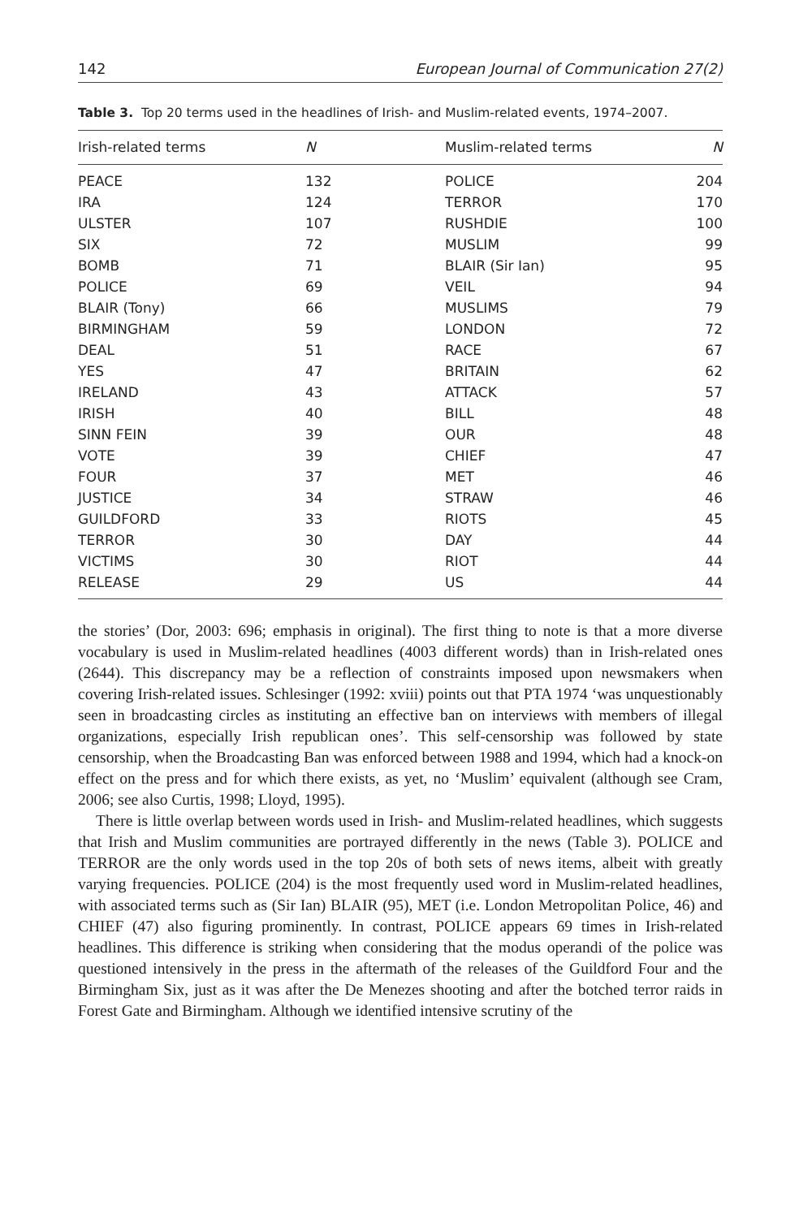142 European Journal of Communication 27(2)
Table 3. Top 20 terms used in the headlines of Irish- and Muslim-related events, 1974–2007.
| Irish-related terms | N | | Muslim-related terms | N |
| --- | --- | --- | --- | --- |
| PEACE | 132 | | POLICE | 204 |
| IRA | 124 | | TERROR | 170 |
| ULSTER | 107 | | RUSHDIE | 100 |
| SIX | 72 | | MUSLIM | 99 |
| BOMB | 71 | | BLAIR (Sir Ian) | 95 |
| POLICE | 69 | | VEIL | 94 |
| BLAIR (Tony) | 66 | | MUSLIMS | 79 |
| BIRMINGHAM | 59 | | LONDON | 72 |
| DEAL | 51 | | RACE | 67 |
| YES | 47 | | BRITAIN | 62 |
| IRELAND | 43 | | ATTACK | 57 |
| IRISH | 40 | | BILL | 48 |
| SINN FEIN | 39 | | OUR | 48 |
| VOTE | 39 | | CHIEF | 47 |
| FOUR | 37 | | MET | 46 |
| JUSTICE | 34 | | STRAW | 46 |
| GUILDFORD | 33 | | RIOTS | 45 |
| TERROR | 30 | | DAY | 44 |
| VICTIMS | 30 | | RIOT | 44 |
| RELEASE | 29 | | US | 44 |
the stories’ (Dor, 2003: 696; emphasis in original). The first thing to note is that a more diverse vocabulary is used in Muslim-related headlines (4003 different words) than in Irish-related ones (2644). This discrepancy may be a reflection of constraints imposed upon newsmakers when covering Irish-related issues. Schlesinger (1992: xviii) points out that PTA 1974 ‘was unquestionably seen in broadcasting circles as instituting an effective ban on interviews with members of illegal organizations, especially Irish republican ones’. This self-censorship was followed by state censorship, when the Broadcasting Ban was enforced between 1988 and 1994, which had a knock-on effect on the press and for which there exists, as yet, no ‘Muslim’ equivalent (although see Cram, 2006; see also Curtis, 1998; Lloyd, 1995).
There is little overlap between words used in Irish- and Muslim-related headlines, which suggests that Irish and Muslim communities are portrayed differently in the news (Table 3). POLICE and TERROR are the only words used in the top 20s of both sets of news items, albeit with greatly varying frequencies. POLICE (204) is the most frequently used word in Muslim-related headlines, with associated terms such as (Sir Ian) BLAIR (95), MET (i.e. London Metropolitan Police, 46) and CHIEF (47) also figuring prominently. In contrast, POLICE appears 69 times in Irish-related headlines. This difference is striking when considering that the modus operandi of the police was questioned intensively in the press in the aftermath of the releases of the Guildford Four and the Birmingham Six, just as it was after the De Menezes shooting and after the botched terror raids in Forest Gate and Birmingham. Although we identified intensive scrutiny of the